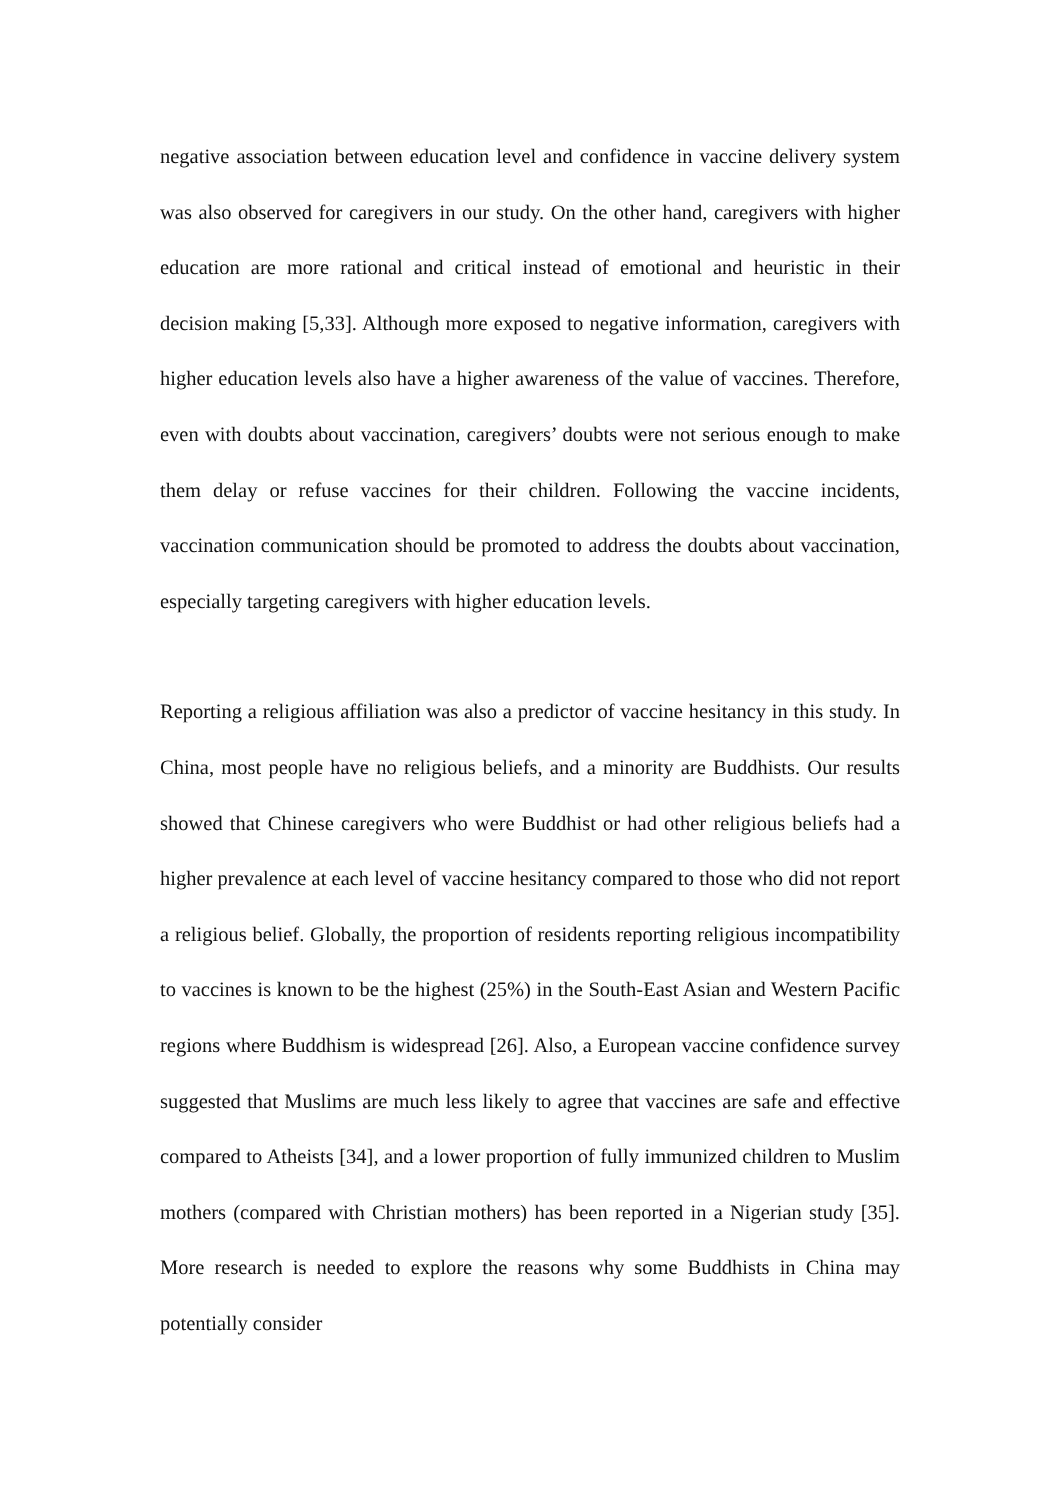negative association between education level and confidence in vaccine delivery system was also observed for caregivers in our study. On the other hand, caregivers with higher education are more rational and critical instead of emotional and heuristic in their decision making [5,33]. Although more exposed to negative information, caregivers with higher education levels also have a higher awareness of the value of vaccines. Therefore, even with doubts about vaccination, caregivers’ doubts were not serious enough to make them delay or refuse vaccines for their children. Following the vaccine incidents, vaccination communication should be promoted to address the doubts about vaccination, especially targeting caregivers with higher education levels.
Reporting a religious affiliation was also a predictor of vaccine hesitancy in this study. In China, most people have no religious beliefs, and a minority are Buddhists. Our results showed that Chinese caregivers who were Buddhist or had other religious beliefs had a higher prevalence at each level of vaccine hesitancy compared to those who did not report a religious belief. Globally, the proportion of residents reporting religious incompatibility to vaccines is known to be the highest (25%) in the South-East Asian and Western Pacific regions where Buddhism is widespread [26]. Also, a European vaccine confidence survey suggested that Muslims are much less likely to agree that vaccines are safe and effective compared to Atheists [34], and a lower proportion of fully immunized children to Muslim mothers (compared with Christian mothers) has been reported in a Nigerian study [35]. More research is needed to explore the reasons why some Buddhists in China may potentially consider